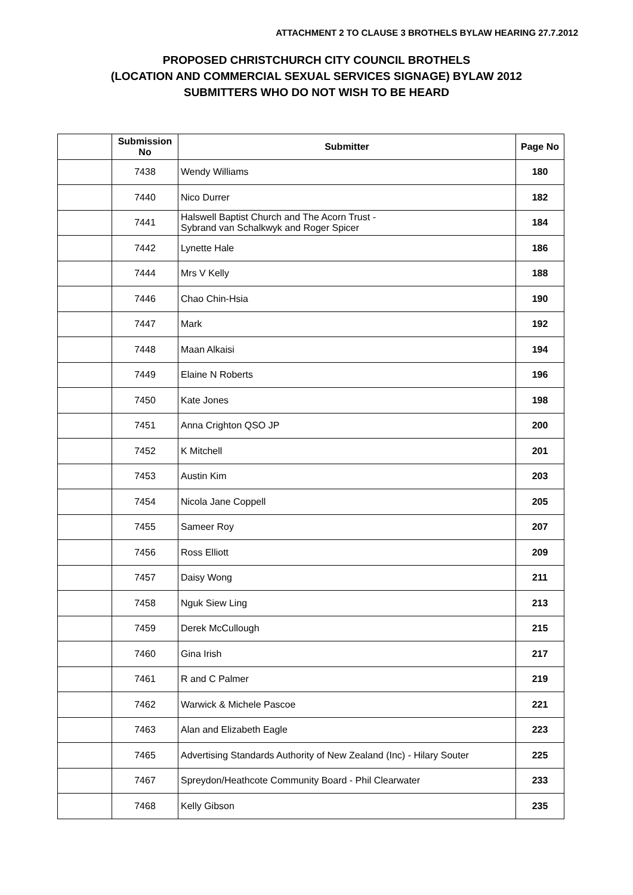ATTACHMENT 2 TO CLAUSE 3 BROTHELS BYLAW HEARING 27.7.2012
PROPOSED CHRISTCHURCH CITY COUNCIL BROTHELS
(LOCATION AND COMMERCIAL SEXUAL SERVICES SIGNAGE) BYLAW 2012
SUBMITTERS WHO DO NOT WISH TO BE HEARD
| | Submission No | Submitter | Page No |
| --- | --- | --- | --- |
| | 7438 | Wendy Williams | 180 |
| | 7440 | Nico Durrer | 182 |
| | 7441 | Halswell Baptist Church and The Acorn Trust - Sybrand van Schalkwyk and Roger Spicer | 184 |
| | 7442 | Lynette Hale | 186 |
| | 7444 | Mrs V Kelly | 188 |
| | 7446 | Chao Chin-Hsia | 190 |
| | 7447 | Mark | 192 |
| | 7448 | Maan Alkaisi | 194 |
| | 7449 | Elaine N Roberts | 196 |
| | 7450 | Kate Jones | 198 |
| | 7451 | Anna Crighton QSO JP | 200 |
| | 7452 | K Mitchell | 201 |
| | 7453 | Austin Kim | 203 |
| | 7454 | Nicola Jane Coppell | 205 |
| | 7455 | Sameer Roy | 207 |
| | 7456 | Ross Elliott | 209 |
| | 7457 | Daisy Wong | 211 |
| | 7458 | Nguk Siew Ling | 213 |
| | 7459 | Derek McCullough | 215 |
| | 7460 | Gina Irish | 217 |
| | 7461 | R and C Palmer | 219 |
| | 7462 | Warwick & Michele Pascoe | 221 |
| | 7463 | Alan and Elizabeth Eagle | 223 |
| | 7465 | Advertising Standards Authority of New Zealand (Inc) - Hilary Souter | 225 |
| | 7467 | Spreydon/Heathcote Community Board - Phil Clearwater | 233 |
| | 7468 | Kelly Gibson | 235 |